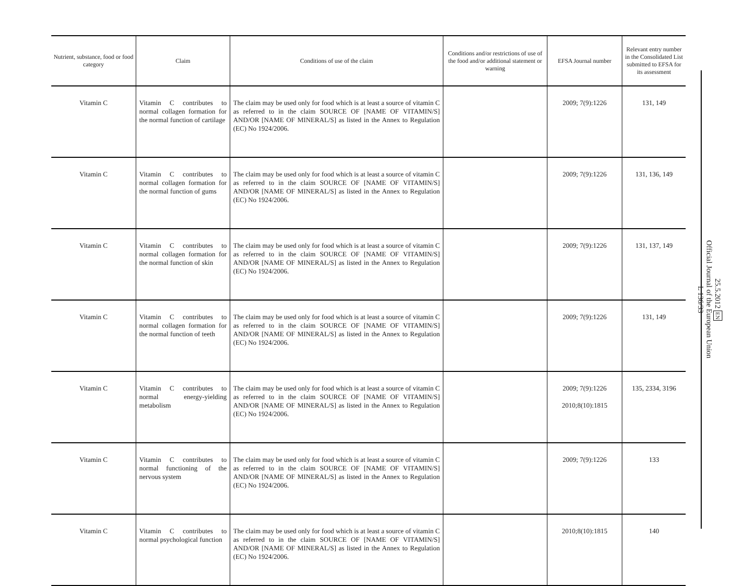| Nutrient, substance, food or food category | Claim | Conditions of use of the claim | Conditions and/or restrictions of use of the food and/or additional statement or warning | EFSA Journal number | Relevant entry number in the Consolidated List submitted to EFSA for its assessment |
| --- | --- | --- | --- | --- | --- |
| Vitamin C | Vitamin C contributes to normal collagen formation for the normal function of cartilage | The claim may be used only for food which is at least a source of vitamin C as referred to in the claim SOURCE OF [NAME OF VITAMIN/S] AND/OR [NAME OF MINERAL/S] as listed in the Annex to Regulation (EC) No 1924/2006. | | 2009; 7(9):1226 | 131, 149 |
| Vitamin C | Vitamin C contributes to normal collagen formation for the normal function of gums | The claim may be used only for food which is at least a source of vitamin C as referred to in the claim SOURCE OF [NAME OF VITAMIN/S] AND/OR [NAME OF MINERAL/S] as listed in the Annex to Regulation (EC) No 1924/2006. | | 2009; 7(9):1226 | 131, 136, 149 |
| Vitamin C | Vitamin C contributes to normal collagen formation for the normal function of skin | The claim may be used only for food which is at least a source of vitamin C as referred to in the claim SOURCE OF [NAME OF VITAMIN/S] AND/OR [NAME OF MINERAL/S] as listed in the Annex to Regulation (EC) No 1924/2006. | | 2009; 7(9):1226 | 131, 137, 149 |
| Vitamin C | Vitamin C contributes to normal collagen formation for the normal function of teeth | The claim may be used only for food which is at least a source of vitamin C as referred to in the claim SOURCE OF [NAME OF VITAMIN/S] AND/OR [NAME OF MINERAL/S] as listed in the Annex to Regulation (EC) No 1924/2006. | | 2009; 7(9):1226 | 131, 149 |
| Vitamin C | Vitamin C contributes to normal energy-yielding metabolism | The claim may be used only for food which is at least a source of vitamin C as referred to in the claim SOURCE OF [NAME OF VITAMIN/S] AND/OR [NAME OF MINERAL/S] as listed in the Annex to Regulation (EC) No 1924/2006. | | 2009; 7(9):1226 2010;8(10):1815 | 135, 2334, 3196 |
| Vitamin C | Vitamin C contributes to normal functioning of the nervous system | The claim may be used only for food which is at least a source of vitamin C as referred to in the claim SOURCE OF [NAME OF VITAMIN/S] AND/OR [NAME OF MINERAL/S] as listed in the Annex to Regulation (EC) No 1924/2006. | | 2009; 7(9):1226 | 133 |
| Vitamin C | Vitamin C contributes to normal psychological function | The claim may be used only for food which is at least a source of vitamin C as referred to in the claim SOURCE OF [NAME OF VITAMIN/S] AND/OR [NAME OF MINERAL/S] as listed in the Annex to Regulation (EC) No 1924/2006. | | 2010;8(10):1815 | 140 |
25.5.2012 EN
Official Journal of the European Union
L 136/33